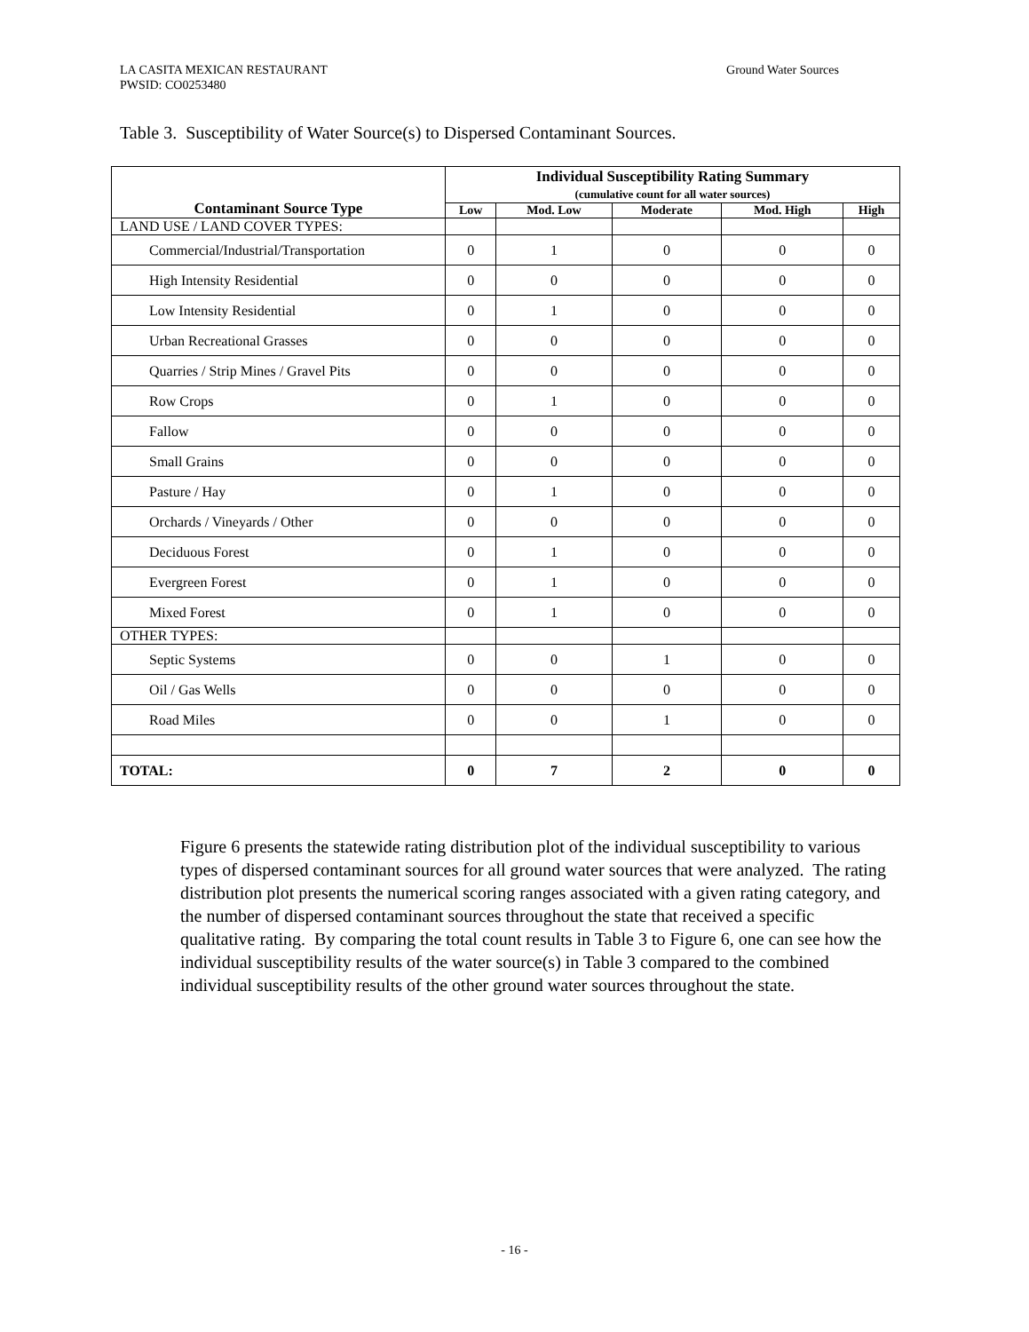LA CASITA MEXICAN RESTAURANT
PWSID: CO0253480
Ground Water Sources
Table 3. Susceptibility of Water Source(s) to Dispersed Contaminant Sources.
| Contaminant Source Type | Individual Susceptibility Rating Summary (cumulative count for all water sources) | | | | |
| --- | --- | --- | --- | --- | --- |
| | Low | Mod. Low | Moderate | Mod. High | High |
| LAND USE / LAND COVER TYPES: | | | | | |
| Commercial/Industrial/Transportation | 0 | 1 | 0 | 0 | 0 |
| High Intensity Residential | 0 | 0 | 0 | 0 | 0 |
| Low Intensity Residential | 0 | 1 | 0 | 0 | 0 |
| Urban Recreational Grasses | 0 | 0 | 0 | 0 | 0 |
| Quarries / Strip Mines / Gravel Pits | 0 | 0 | 0 | 0 | 0 |
| Row Crops | 0 | 1 | 0 | 0 | 0 |
| Fallow | 0 | 0 | 0 | 0 | 0 |
| Small Grains | 0 | 0 | 0 | 0 | 0 |
| Pasture / Hay | 0 | 1 | 0 | 0 | 0 |
| Orchards / Vineyards / Other | 0 | 0 | 0 | 0 | 0 |
| Deciduous Forest | 0 | 1 | 0 | 0 | 0 |
| Evergreen Forest | 0 | 1 | 0 | 0 | 0 |
| Mixed Forest | 0 | 1 | 0 | 0 | 0 |
| OTHER TYPES: | | | | | |
| Septic Systems | 0 | 0 | 1 | 0 | 0 |
| Oil / Gas Wells | 0 | 0 | 0 | 0 | 0 |
| Road Miles | 0 | 0 | 1 | 0 | 0 |
| TOTAL: | 0 | 7 | 2 | 0 | 0 |
Figure 6 presents the statewide rating distribution plot of the individual susceptibility to various types of dispersed contaminant sources for all ground water sources that were analyzed. The rating distribution plot presents the numerical scoring ranges associated with a given rating category, and the number of dispersed contaminant sources throughout the state that received a specific qualitative rating. By comparing the total count results in Table 3 to Figure 6, one can see how the individual susceptibility results of the water source(s) in Table 3 compared to the combined individual susceptibility results of the other ground water sources throughout the state.
- 16 -